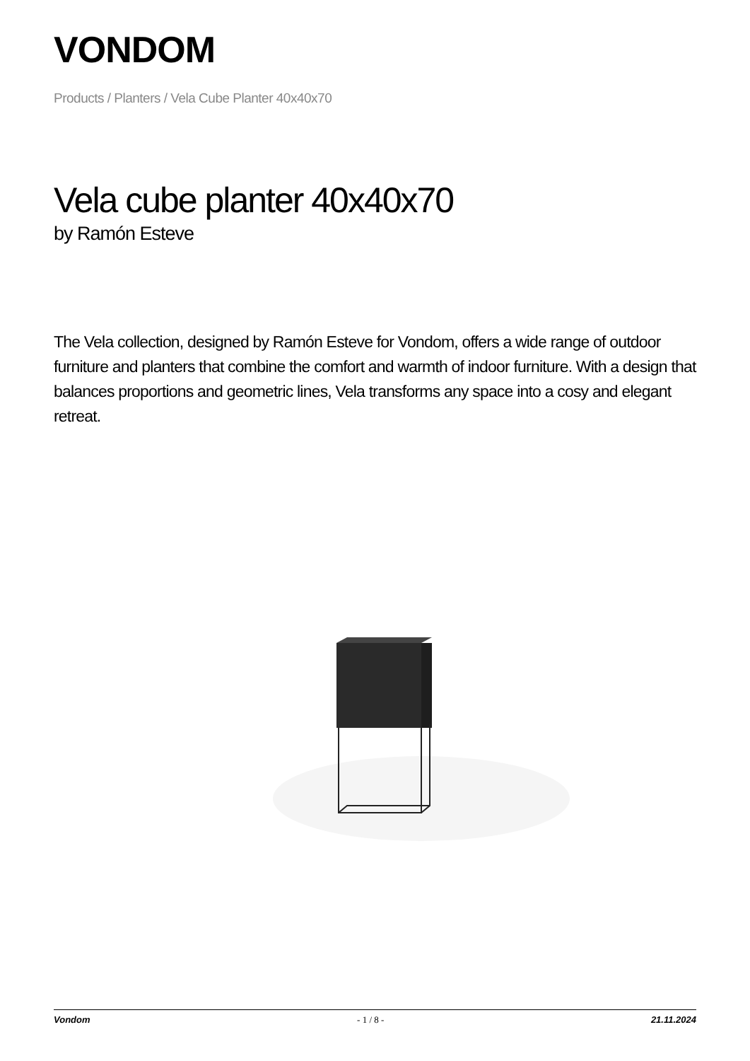VONDOM
Products / Planters / Vela Cube Planter 40x40x70
Vela cube planter 40x40x70
by Ramón Esteve
The Vela collection, designed by Ramón Esteve for Vondom, offers a wide range of outdoor furniture and planters that combine the comfort and warmth of indoor furniture. With a design that balances proportions and geometric lines, Vela transforms any space into a cosy and elegant retreat.
Vondom - 1 / 8 - 21.11.2024